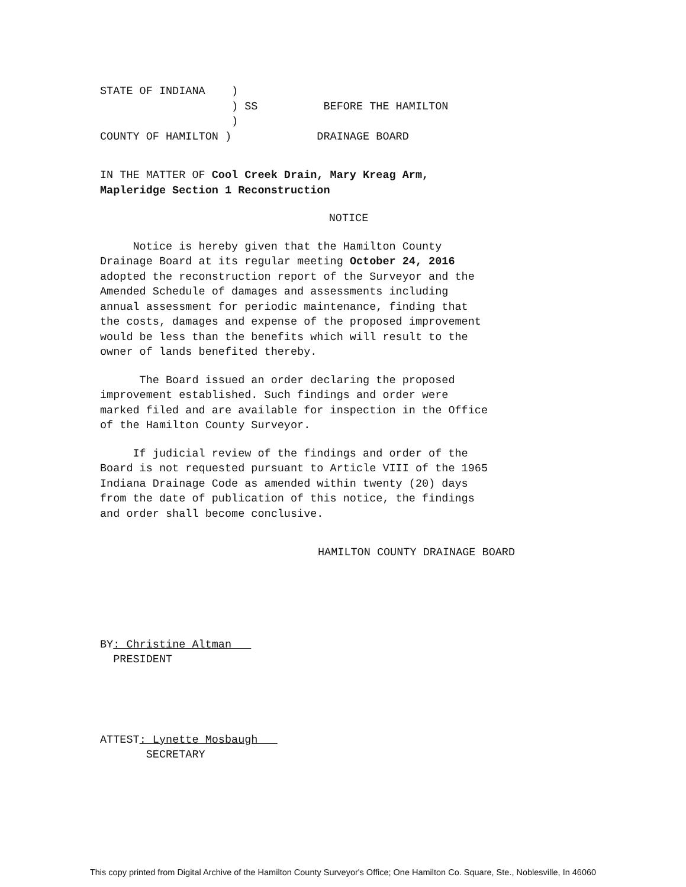STATE OF INDIANA    )
                    ) SS          BEFORE THE HAMILTON
                    )
COUNTY OF HAMILTON )             DRAINAGE BOARD
IN THE MATTER OF Cool Creek Drain, Mary Kreag Arm,
Mapleridge Section 1 Reconstruction
NOTICE
Notice is hereby given that the Hamilton County
Drainage Board at its regular meeting October 24, 2016
adopted the reconstruction report of the Surveyor and the
Amended Schedule of damages and assessments including
annual assessment for periodic maintenance, finding that
the costs, damages and expense of the proposed improvement
would be less than the benefits which will result to the
owner of lands benefited thereby.
The Board issued an order declaring the proposed
improvement established. Such findings and order were
marked filed and are available for inspection in the Office
of the Hamilton County Surveyor.
If judicial review of the findings and order of the
Board is not requested pursuant to Article VIII of the 1965
Indiana Drainage Code as amended within twenty (20) days
from the date of publication of this notice, the findings
and order shall become conclusive.
HAMILTON COUNTY DRAINAGE BOARD
BY: Christine Altman
PRESIDENT
ATTEST: Lynette Mosbaugh
SECRETARY
This copy printed from Digital Archive of the Hamilton County Surveyor's Office; One Hamilton Co. Square, Ste., Noblesville, In 46060